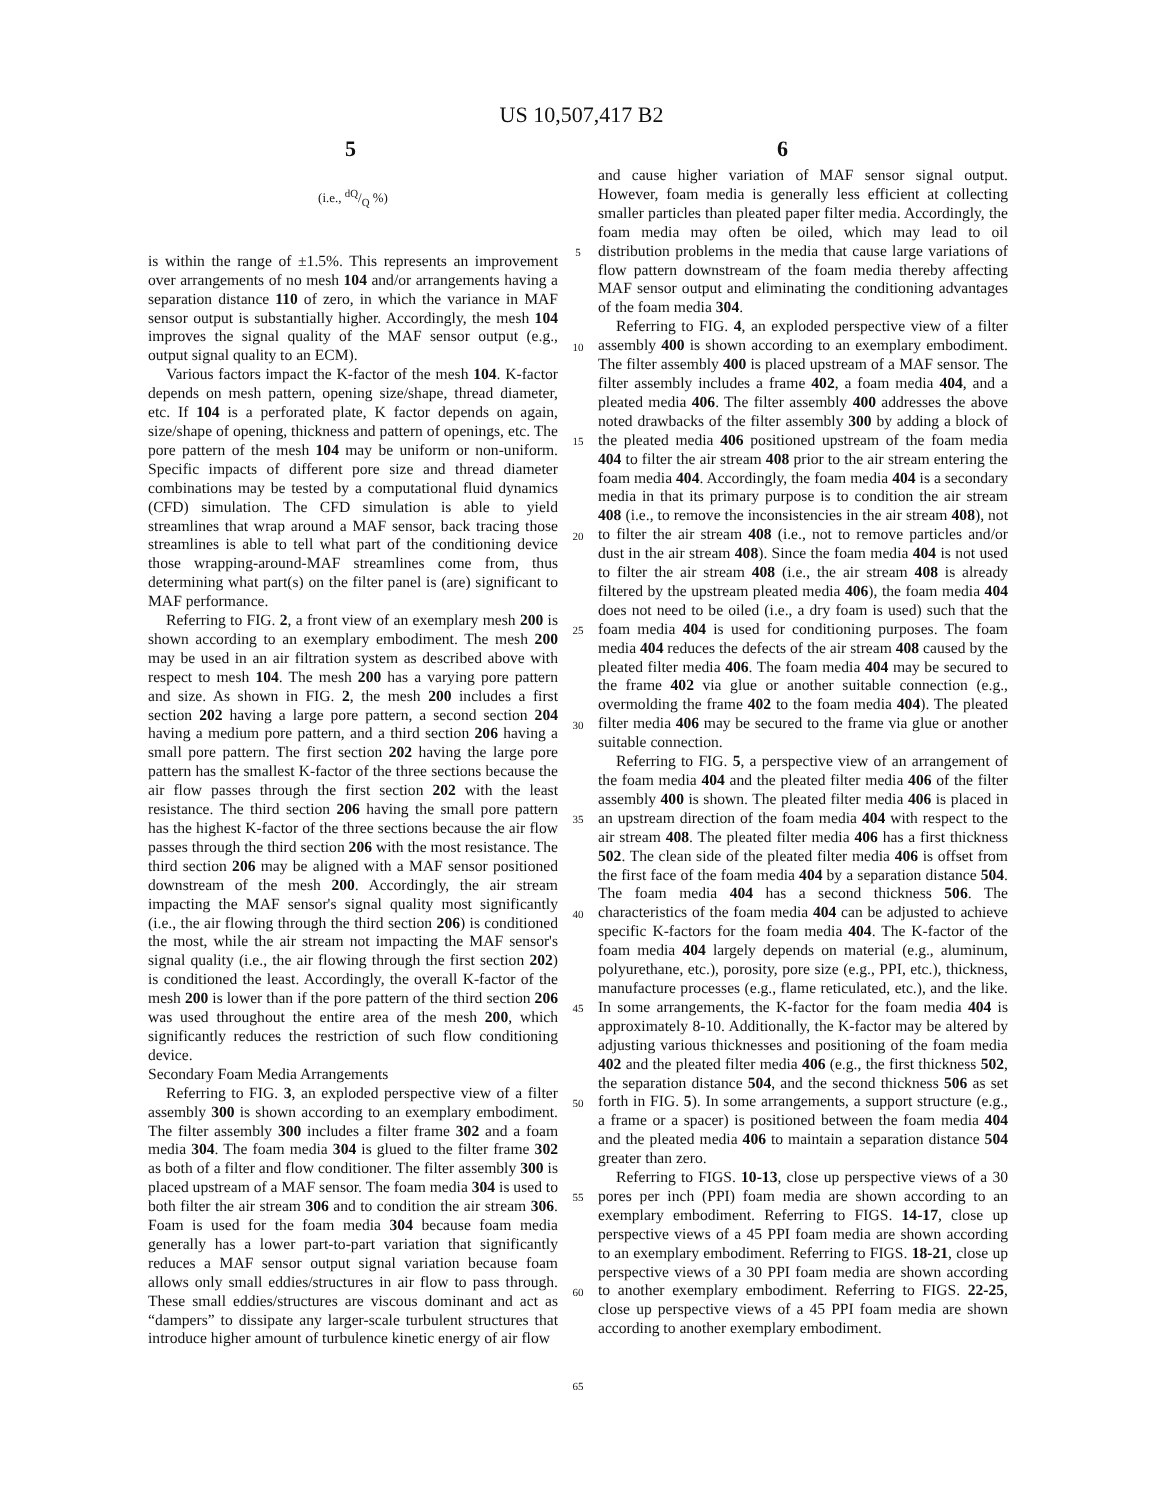US 10,507,417 B2
5 6
(i.e., dQ/Q %)
is within the range of ±1.5%. This represents an improvement over arrangements of no mesh 104 and/or arrangements having a separation distance 110 of zero, in which the variance in MAF sensor output is substantially higher. Accordingly, the mesh 104 improves the signal quality of the MAF sensor output (e.g., output signal quality to an ECM).
Various factors impact the K-factor of the mesh 104. K-factor depends on mesh pattern, opening size/shape, thread diameter, etc. If 104 is a perforated plate, K factor depends on again, size/shape of opening, thickness and pattern of openings, etc. The pore pattern of the mesh 104 may be uniform or non-uniform. Specific impacts of different pore size and thread diameter combinations may be tested by a computational fluid dynamics (CFD) simulation. The CFD simulation is able to yield streamlines that wrap around a MAF sensor, back tracing those streamlines is able to tell what part of the conditioning device those wrapping-around-MAF streamlines come from, thus determining what part(s) on the filter panel is (are) significant to MAF performance.
Referring to FIG. 2, a front view of an exemplary mesh 200 is shown according to an exemplary embodiment. The mesh 200 may be used in an air filtration system as described above with respect to mesh 104. The mesh 200 has a varying pore pattern and size. As shown in FIG. 2, the mesh 200 includes a first section 202 having a large pore pattern, a second section 204 having a medium pore pattern, and a third section 206 having a small pore pattern. The first section 202 having the large pore pattern has the smallest K-factor of the three sections because the air flow passes through the first section 202 with the least resistance. The third section 206 having the small pore pattern has the highest K-factor of the three sections because the air flow passes through the third section 206 with the most resistance. The third section 206 may be aligned with a MAF sensor positioned downstream of the mesh 200. Accordingly, the air stream impacting the MAF sensor's signal quality most significantly (i.e., the air flowing through the third section 206) is conditioned the most, while the air stream not impacting the MAF sensor's signal quality (i.e., the air flowing through the first section 202) is conditioned the least. Accordingly, the overall K-factor of the mesh 200 is lower than if the pore pattern of the third section 206 was used throughout the entire area of the mesh 200, which significantly reduces the restriction of such flow conditioning device.
Secondary Foam Media Arrangements
Referring to FIG. 3, an exploded perspective view of a filter assembly 300 is shown according to an exemplary embodiment. The filter assembly 300 includes a filter frame 302 and a foam media 304. The foam media 304 is glued to the filter frame 302 as both of a filter and flow conditioner. The filter assembly 300 is placed upstream of a MAF sensor. The foam media 304 is used to both filter the air stream 306 and to condition the air stream 306. Foam is used for the foam media 304 because foam media generally has a lower part-to-part variation that significantly reduces a MAF sensor output signal variation because foam allows only small eddies/structures in air flow to pass through. These small eddies/structures are viscous dominant and act as “dampers” to dissipate any larger-scale turbulent structures that introduce higher amount of turbulence kinetic energy of air flow
5
10
15
20
25
30
35
40
45
50
55
60
65
and cause higher variation of MAF sensor signal output. However, foam media is generally less efficient at collecting smaller particles than pleated paper filter media. Accordingly, the foam media may often be oiled, which may lead to oil distribution problems in the media that cause large variations of flow pattern downstream of the foam media thereby affecting MAF sensor output and eliminating the conditioning advantages of the foam media 304.
Referring to FIG. 4, an exploded perspective view of a filter assembly 400 is shown according to an exemplary embodiment. The filter assembly 400 is placed upstream of a MAF sensor. The filter assembly includes a frame 402, a foam media 404, and a pleated media 406. The filter assembly 400 addresses the above noted drawbacks of the filter assembly 300 by adding a block of the pleated media 406 positioned upstream of the foam media 404 to filter the air stream 408 prior to the air stream entering the foam media 404. Accordingly, the foam media 404 is a secondary media in that its primary purpose is to condition the air stream 408 (i.e., to remove the inconsistencies in the air stream 408), not to filter the air stream 408 (i.e., not to remove particles and/or dust in the air stream 408). Since the foam media 404 is not used to filter the air stream 408 (i.e., the air stream 408 is already filtered by the upstream pleated media 406), the foam media 404 does not need to be oiled (i.e., a dry foam is used) such that the foam media 404 is used for conditioning purposes. The foam media 404 reduces the defects of the air stream 408 caused by the pleated filter media 406. The foam media 404 may be secured to the frame 402 via glue or another suitable connection (e.g., overmolding the frame 402 to the foam media 404). The pleated filter media 406 may be secured to the frame via glue or another suitable connection.
Referring to FIG. 5, a perspective view of an arrangement of the foam media 404 and the pleated filter media 406 of the filter assembly 400 is shown. The pleated filter media 406 is placed in an upstream direction of the foam media 404 with respect to the air stream 408. The pleated filter media 406 has a first thickness 502. The clean side of the pleated filter media 406 is offset from the first face of the foam media 404 by a separation distance 504. The foam media 404 has a second thickness 506. The characteristics of the foam media 404 can be adjusted to achieve specific K-factors for the foam media 404. The K-factor of the foam media 404 largely depends on material (e.g., aluminum, polyurethane, etc.), porosity, pore size (e.g., PPI, etc.), thickness, manufacture processes (e.g., flame reticulated, etc.), and the like. In some arrangements, the K-factor for the foam media 404 is approximately 8-10. Additionally, the K-factor may be altered by adjusting various thicknesses and positioning of the foam media 402 and the pleated filter media 406 (e.g., the first thickness 502, the separation distance 504, and the second thickness 506 as set forth in FIG. 5). In some arrangements, a support structure (e.g., a frame or a spacer) is positioned between the foam media 404 and the pleated media 406 to maintain a separation distance 504 greater than zero.
Referring to FIGS. 10-13, close up perspective views of a 30 pores per inch (PPI) foam media are shown according to an exemplary embodiment. Referring to FIGS. 14-17, close up perspective views of a 45 PPI foam media are shown according to an exemplary embodiment. Referring to FIGS. 18-21, close up perspective views of a 30 PPI foam media are shown according to another exemplary embodiment. Referring to FIGS. 22-25, close up perspective views of a 45 PPI foam media are shown according to another exemplary embodiment.